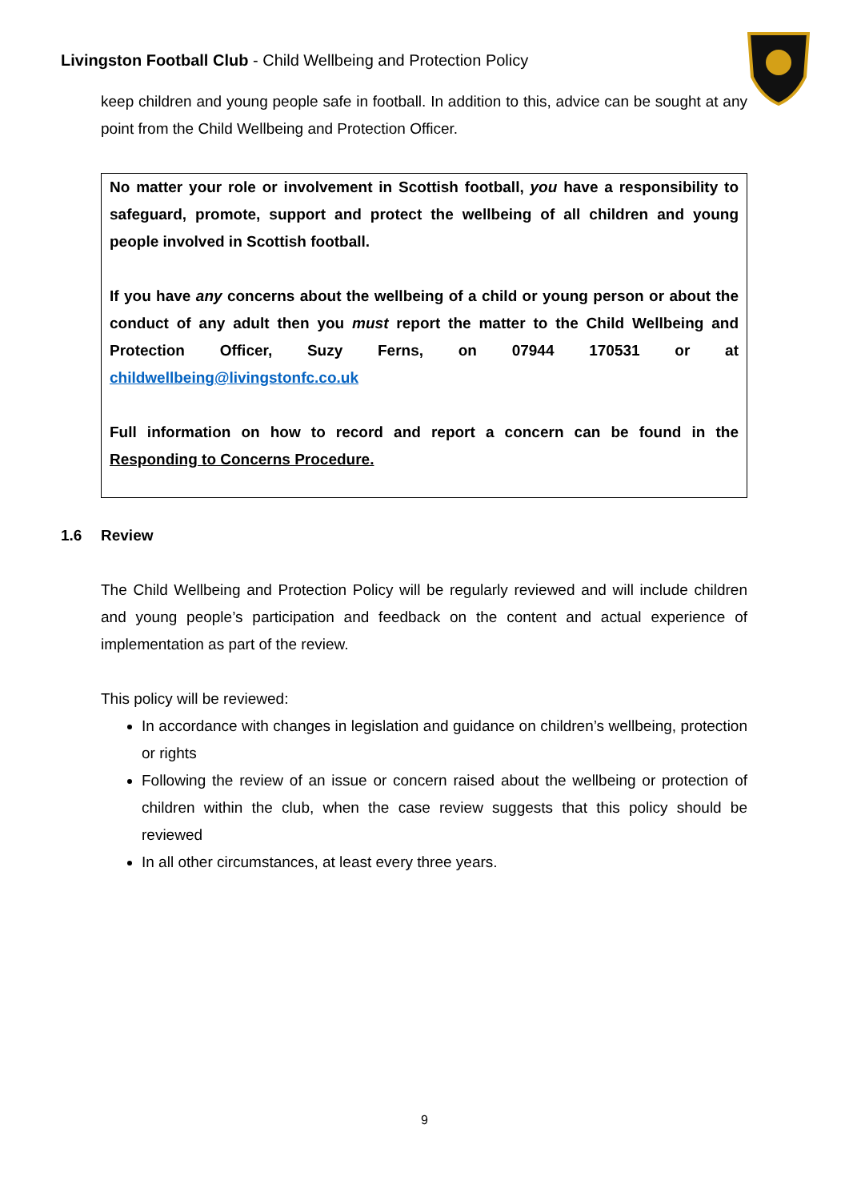Livingston Football Club - Child Wellbeing and Protection Policy
keep children and young people safe in football. In addition to this, advice can be sought at any point from the Child Wellbeing and Protection Officer.
No matter your role or involvement in Scottish football, you have a responsibility to safeguard, promote, support and protect the wellbeing of all children and young people involved in Scottish football.
If you have any concerns about the wellbeing of a child or young person or about the conduct of any adult then you must report the matter to the Child Wellbeing and Protection Officer, Suzy Ferns, on 07944 170531 or at childwellbeing@livingstonfc.co.uk
Full information on how to record and report a concern can be found in the Responding to Concerns Procedure.
1.6 Review
The Child Wellbeing and Protection Policy will be regularly reviewed and will include children and young people’s participation and feedback on the content and actual experience of implementation as part of the review.
This policy will be reviewed:
In accordance with changes in legislation and guidance on children’s wellbeing, protection or rights
Following the review of an issue or concern raised about the wellbeing or protection of children within the club, when the case review suggests that this policy should be reviewed
In all other circumstances, at least every three years.
9